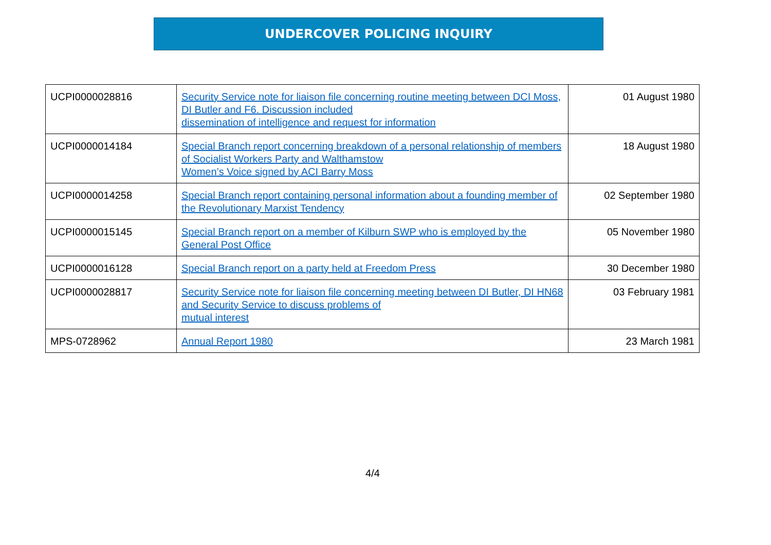UNDERCOVER POLICING INQUIRY
| UCPI0000028816 | Security Service note for liaison file concerning routine meeting between DCI Moss, DI Butler and F6. Discussion included dissemination of intelligence and request for information | 01 August 1980 |
| UCPI0000014184 | Special Branch report concerning breakdown of a personal relationship of members of Socialist Workers Party and Walthamstow Women’s Voice signed by ACI Barry Moss | 18 August 1980 |
| UCPI0000014258 | Special Branch report containing personal information about a founding member of the Revolutionary Marxist Tendency | 02 September 1980 |
| UCPI0000015145 | Special Branch report on a member of Kilburn SWP who is employed by the General Post Office | 05 November 1980 |
| UCPI0000016128 | Special Branch report on a party held at Freedom Press | 30 December 1980 |
| UCPI0000028817 | Security Service note for liaison file concerning meeting between DI Butler, DI HN68 and Security Service to discuss problems of mutual interest | 03 February 1981 |
| MPS-0728962 | Annual Report 1980 | 23 March 1981 |
4/4